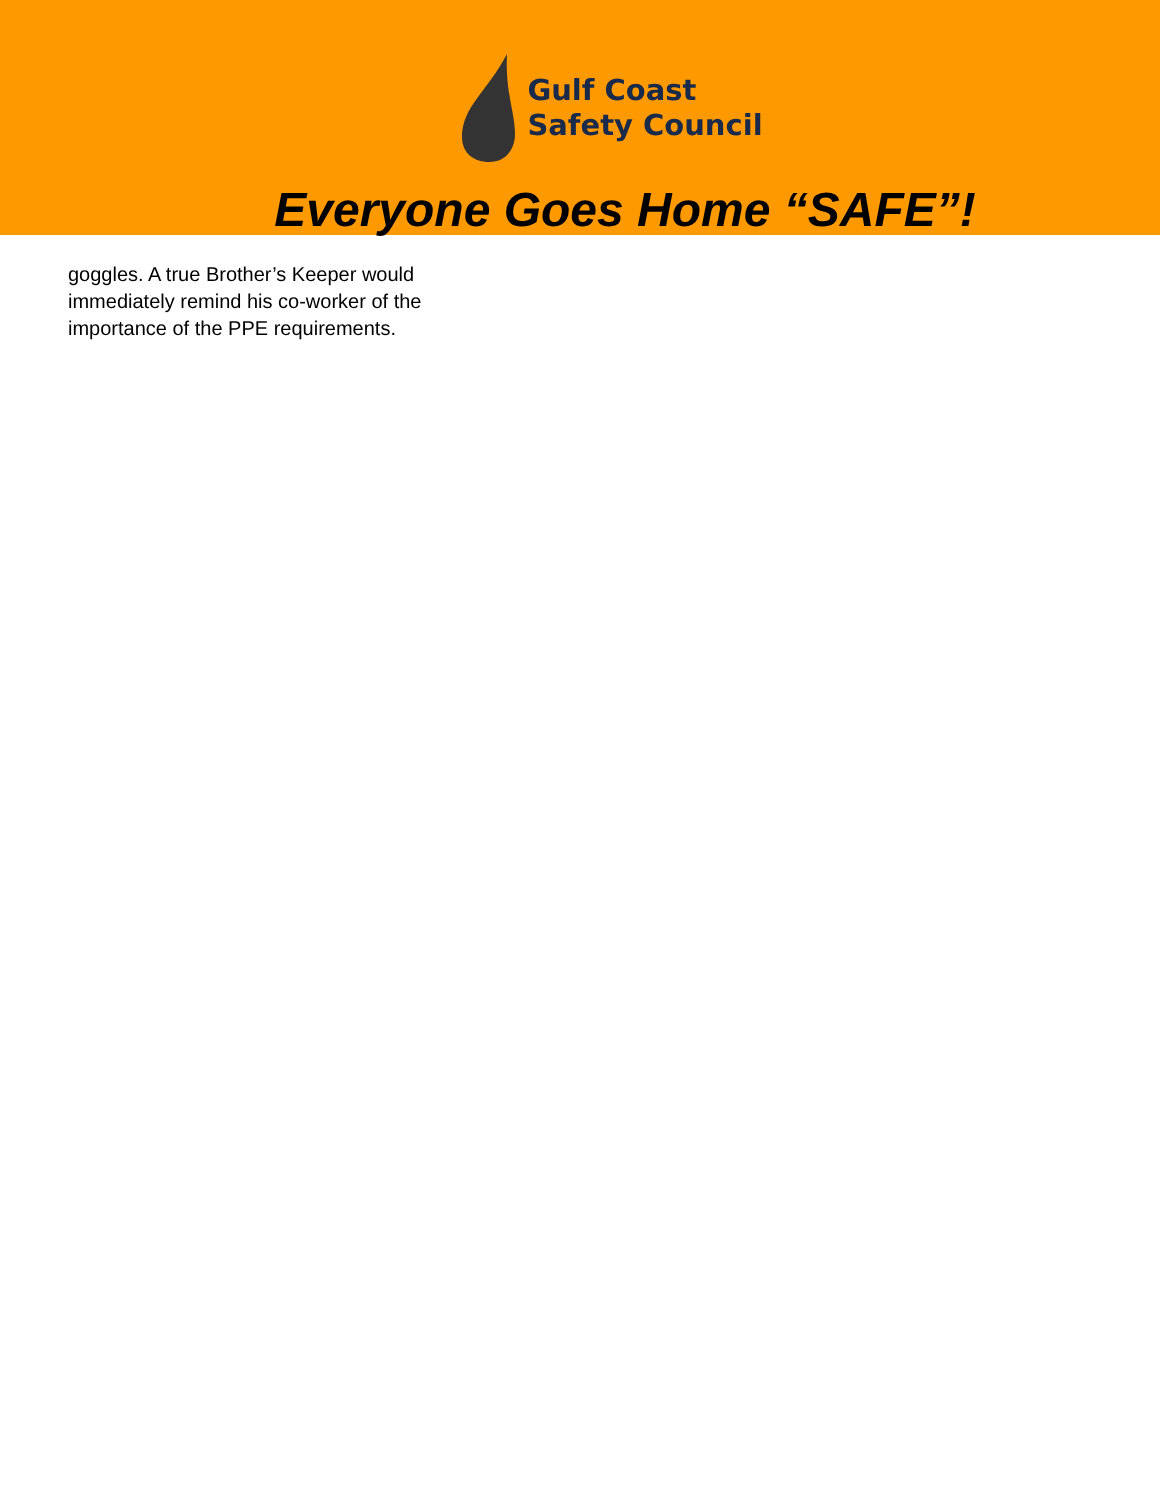Gulf Coast
Safety Council
Everyone Goes Home “SAFE”!
goggles. A true Brother’s Keeper would immediately remind his co-worker of the importance of the PPE requirements.